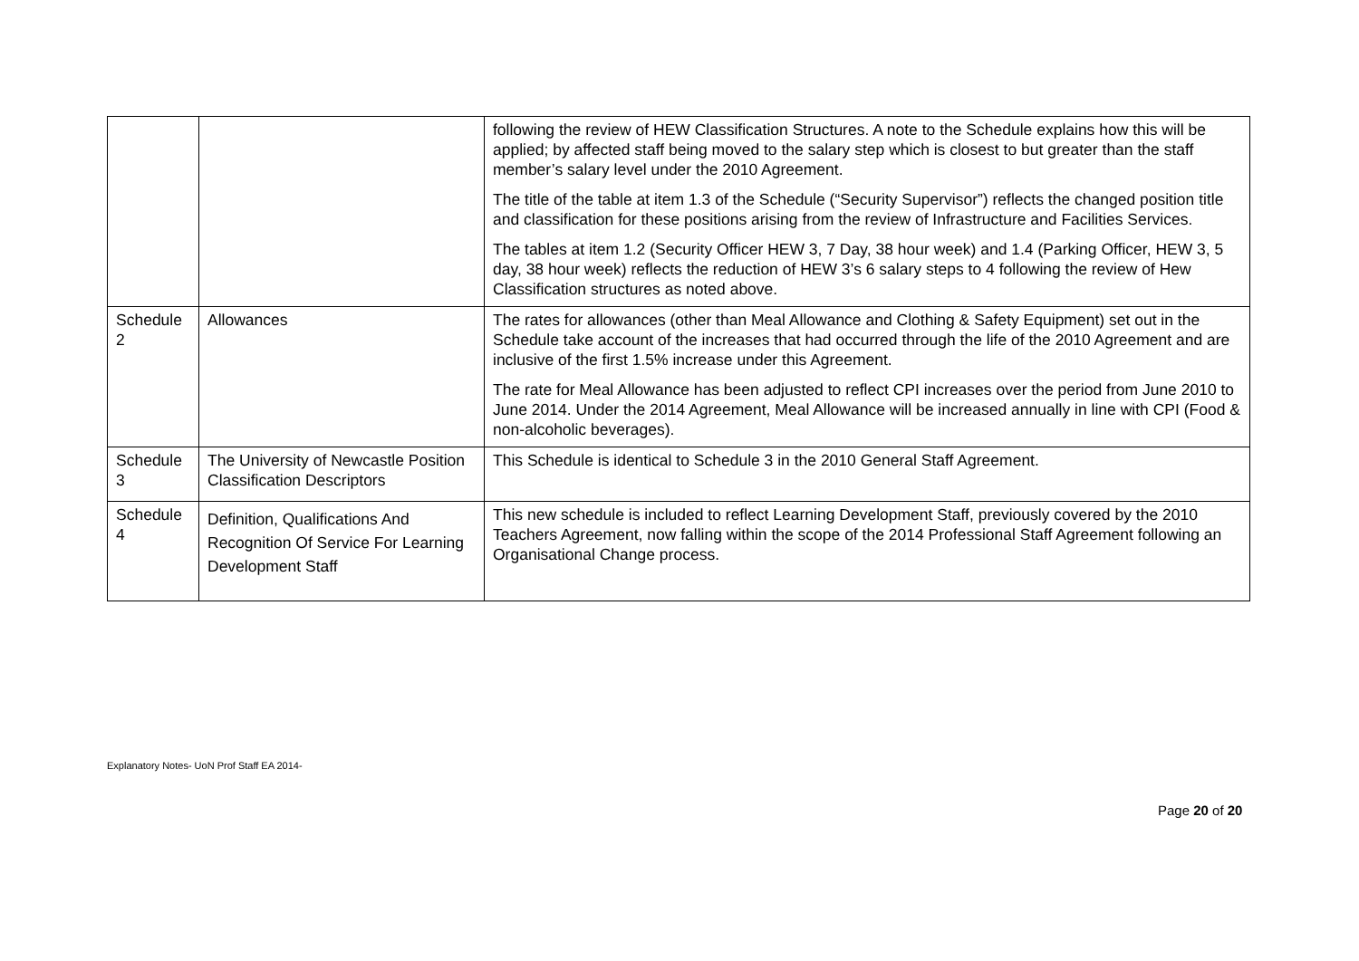| | | following the review of HEW Classification Structures. A note to the Schedule explains how this will be applied; by affected staff being moved to the salary step which is closest to but greater than the staff member’s salary level under the 2010 Agreement. The title of the table at item 1.3 of the Schedule (“Security Supervisor”) reflects the changed position title and classification for these positions arising from the review of Infrastructure and Facilities Services. The tables at item 1.2 (Security Officer HEW 3, 7 Day, 38 hour week) and 1.4 (Parking Officer, HEW 3, 5 day, 38 hour week) reflects the reduction of HEW 3’s 6 salary steps to 4 following the review of Hew Classification structures as noted above. |
| Schedule 2 | Allowances | The rates for allowances (other than Meal Allowance and Clothing & Safety Equipment) set out in the Schedule take account of the increases that had occurred through the life of the 2010 Agreement and are inclusive of the first 1.5% increase under this Agreement. The rate for Meal Allowance has been adjusted to reflect CPI increases over the period from June 2010 to June 2014. Under the 2014 Agreement, Meal Allowance will be increased annually in line with CPI (Food & non-alcoholic beverages). |
| Schedule 3 | The University of Newcastle Position Classification Descriptors | This Schedule is identical to Schedule 3 in the 2010 General Staff Agreement. |
| Schedule 4 | Definition, Qualifications And Recognition Of Service For Learning Development Staff | This new schedule is included to reflect Learning Development Staff, previously covered by the 2010 Teachers Agreement, now falling within the scope of the 2014 Professional Staff Agreement following an Organisational Change process. |
Explanatory Notes- UoN Prof Staff EA 2014-
Page 20 of 20